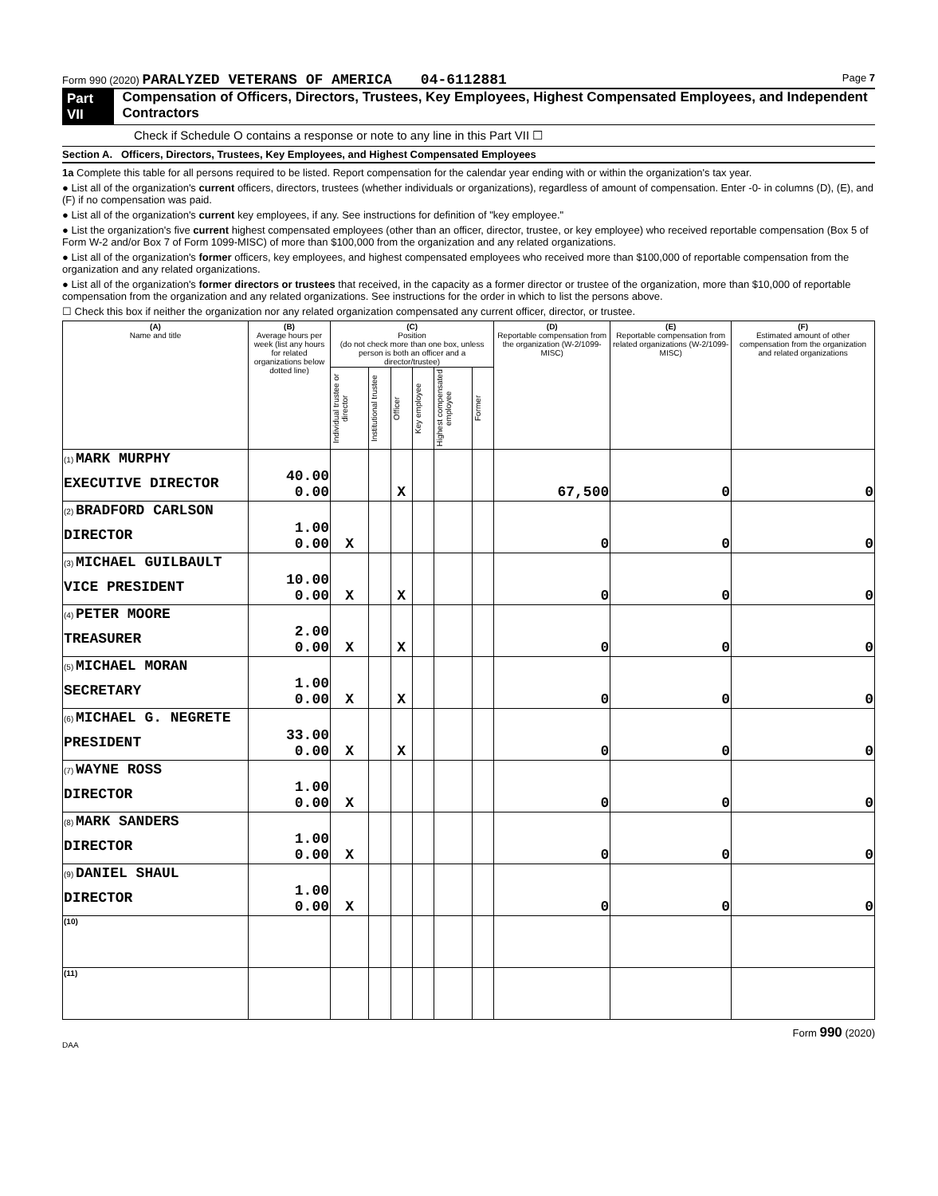Form 990 (2020) PARALYZED VETERANS OF AMERICA 04-6112881 Page 7
Part VII Compensation of Officers, Directors, Trustees, Key Employees, Highest Compensated Employees, and Independent Contractors
Check if Schedule O contains a response or note to any line in this Part VII ☐
Section A. Officers, Directors, Trustees, Key Employees, and Highest Compensated Employees
1a Complete this table for all persons required to be listed. Report compensation for the calendar year ending with or within the organization's tax year.
● List all of the organization's current officers, directors, trustees (whether individuals or organizations), regardless of amount of compensation. Enter -0- in columns (D), (E), and (F) if no compensation was paid.
● List all of the organization's current key employees, if any. See instructions for definition of "key employee."
● List the organization's five current highest compensated employees (other than an officer, director, trustee, or key employee) who received reportable compensation (Box 5 of Form W-2 and/or Box 7 of Form 1099-MISC) of more than $100,000 from the organization and any related organizations.
● List all of the organization's former officers, key employees, and highest compensated employees who received more than $100,000 of reportable compensation from the organization and any related organizations.
● List all of the organization's former directors or trustees that received, in the capacity as a former director or trustee of the organization, more than $10,000 of reportable compensation from the organization and any related organizations. See instructions for the order in which to list the persons above.
☐ Check this box if neither the organization nor any related organization compensated any current officer, director, or trustee.
| (A) Name and title | (B) Average hours per week (list any hours for related organizations below dotted line) | (C) Position (do not check more than one box, unless person is both an officer and a director/trustee) | | | | | | (D) Reportable compensation from the organization (W-2/1099-MISC) | (E) Reportable compensation from related organizations (W-2/1099-MISC) | (F) Estimated amount of other compensation from the organization and related organizations |
| --- | --- | --- | --- | --- | --- | --- | --- | --- | --- | --- |
| | | Individual trustee or director | Institutional trustee | Officer | Key employee | Highest compensated employee | Former | | | |
| (1) MARK MURPHY EXECUTIVE DIRECTOR | 40.00 0.00 | | | X | | | | 67,500 | 0 | 0 |
| (2) BRADFORD CARLSON DIRECTOR | 1.00 0.00 | X | | | | | | 0 | 0 | 0 |
| (3) MICHAEL GUILBAULT VICE PRESIDENT | 10.00 0.00 | X | | X | | | | 0 | 0 | 0 |
| (4) PETER MOORE TREASURER | 2.00 0.00 | X | | X | | | | 0 | 0 | 0 |
| (5) MICHAEL MORAN SECRETARY | 1.00 0.00 | X | | X | | | | 0 | 0 | 0 |
| (6) MICHAEL G. NEGRETE PRESIDENT | 33.00 0.00 | X | | X | | | | 0 | 0 | 0 |
| (7) WAYNE ROSS DIRECTOR | 1.00 0.00 | X | | | | | | 0 | 0 | 0 |
| (8) MARK SANDERS DIRECTOR | 1.00 0.00 | X | | | | | | 0 | 0 | 0 |
| (9) DANIEL SHAUL DIRECTOR | 1.00 0.00 | X | | | | | | 0 | 0 | 0 |
| (10) | | | | | | | | | | |
| (11) | | | | | | | | | | |
Form 990 (2020)
DAA